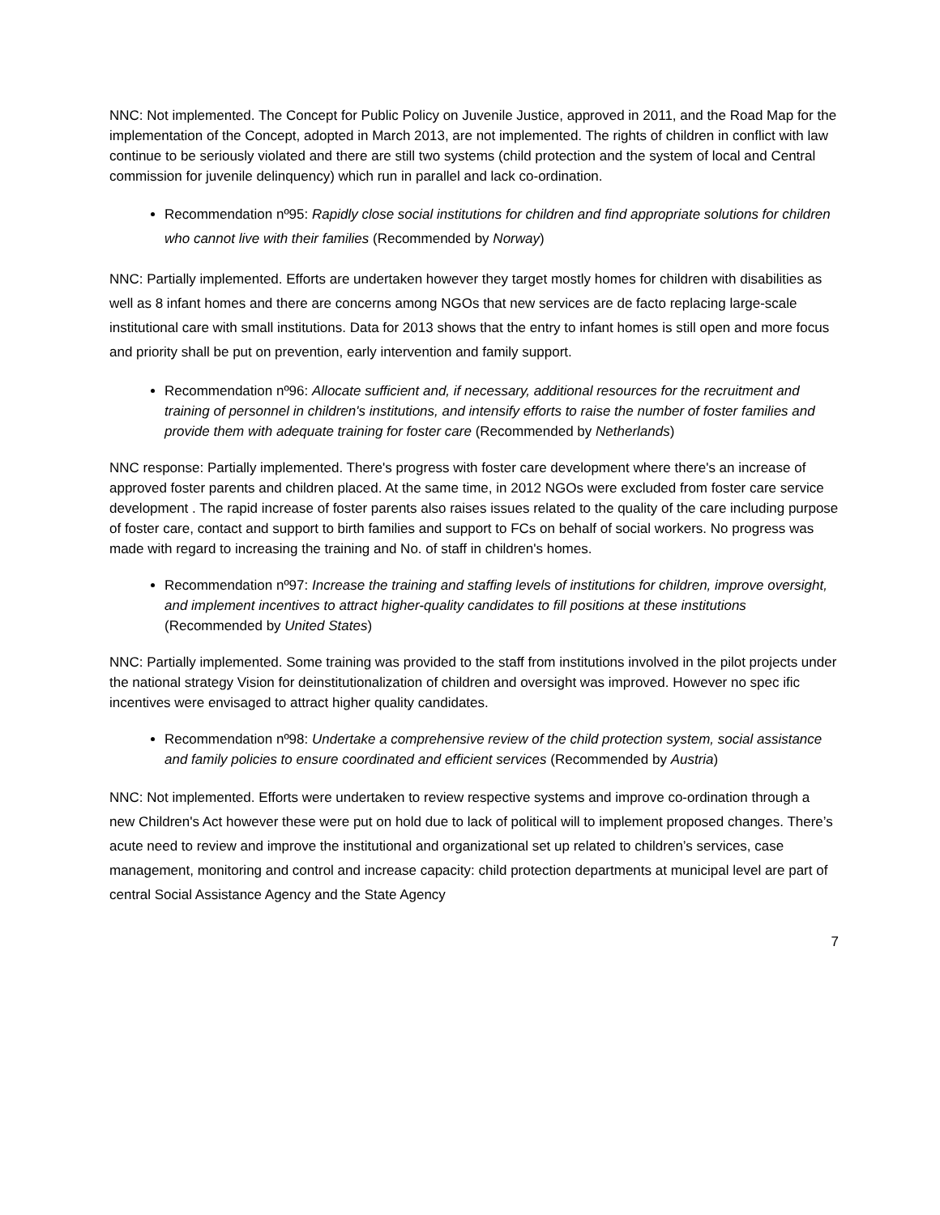NNC: Not implemented. The Concept for Public Policy on Juvenile Justice, approved in 2011, and the Road Map for the implementation of the Concept, adopted in March 2013, are not implemented. The rights of children in conflict with law continue to be seriously violated and there are still two systems (child protection and the system of local and Central commission for juvenile delinquency) which run in parallel and lack co-ordination.
Recommendation nº95: Rapidly close social institutions for children and find appropriate solutions for children who cannot live with their families (Recommended by Norway)
NNC: Partially implemented. Efforts are undertaken however they target mostly homes for children with disabilities as well as 8 infant homes and there are concerns among NGOs that new services are de facto replacing large-scale institutional care with small institutions. Data for 2013 shows that the entry to infant homes is still open and more focus and priority shall be put on prevention, early intervention and family support.
Recommendation nº96: Allocate sufficient and, if necessary, additional resources for the recruitment and training of personnel in children's institutions, and intensify efforts to raise the number of foster families and provide them with adequate training for foster care (Recommended by Netherlands)
NNC response: Partially implemented. There's progress with foster care development where there's an increase of approved foster parents and children placed. At the same time, in 2012 NGOs were excluded from foster care service development . The rapid increase of foster parents also raises issues related to the quality of the care including purpose of foster care, contact and support to birth families and support to FCs on behalf of social workers. No progress was made with regard to increasing the training and No. of staff in children's homes.
Recommendation nº97: Increase the training and staffing levels of institutions for children, improve oversight, and implement incentives to attract higher-quality candidates to fill positions at these institutions (Recommended by United States)
NNC: Partially implemented. Some training was provided to the staff from institutions involved in the pilot projects under the national strategy Vision for deinstitutionalization of children and oversight was improved. However no spec ific incentives were envisaged to attract higher quality candidates.
Recommendation nº98: Undertake a comprehensive review of the child protection system, social assistance and family policies to ensure coordinated and efficient services (Recommended by Austria)
NNC: Not implemented. Efforts were undertaken to review respective systems and improve co-ordination through a new Children's Act however these were put on hold due to lack of political will to implement proposed changes. There’s acute need to review and improve the institutional and organizational set up related to children’s services, case management, monitoring and control and increase capacity: child protection departments at municipal level are part of central Social Assistance Agency and the State Agency
7